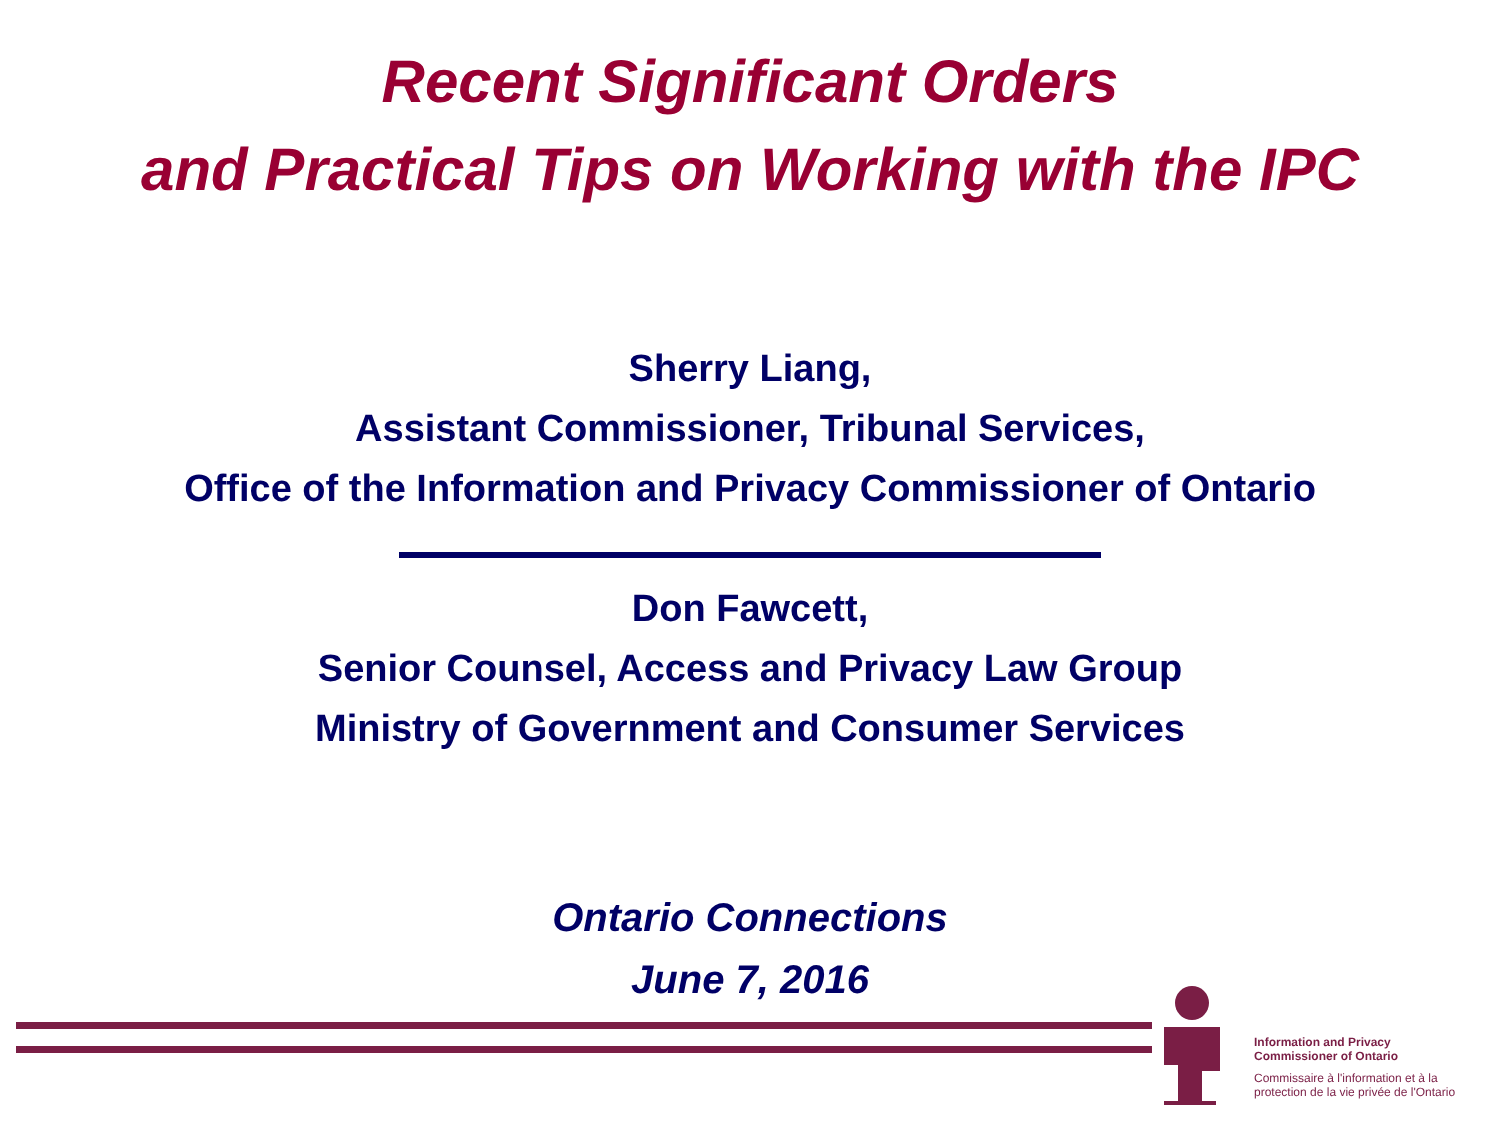Recent Significant Orders
and Practical Tips on Working with the IPC
Sherry Liang,
Assistant Commissioner, Tribunal Services,
Office of the Information and Privacy Commissioner of Ontario
Don Fawcett,
Senior Counsel, Access and Privacy Law Group
Ministry of Government and Consumer Services
Ontario Connections
June 7, 2016
Information and Privacy
Commissioner of Ontario
Commissaire à l'information et à la
protection de la vie privée de l'Ontario